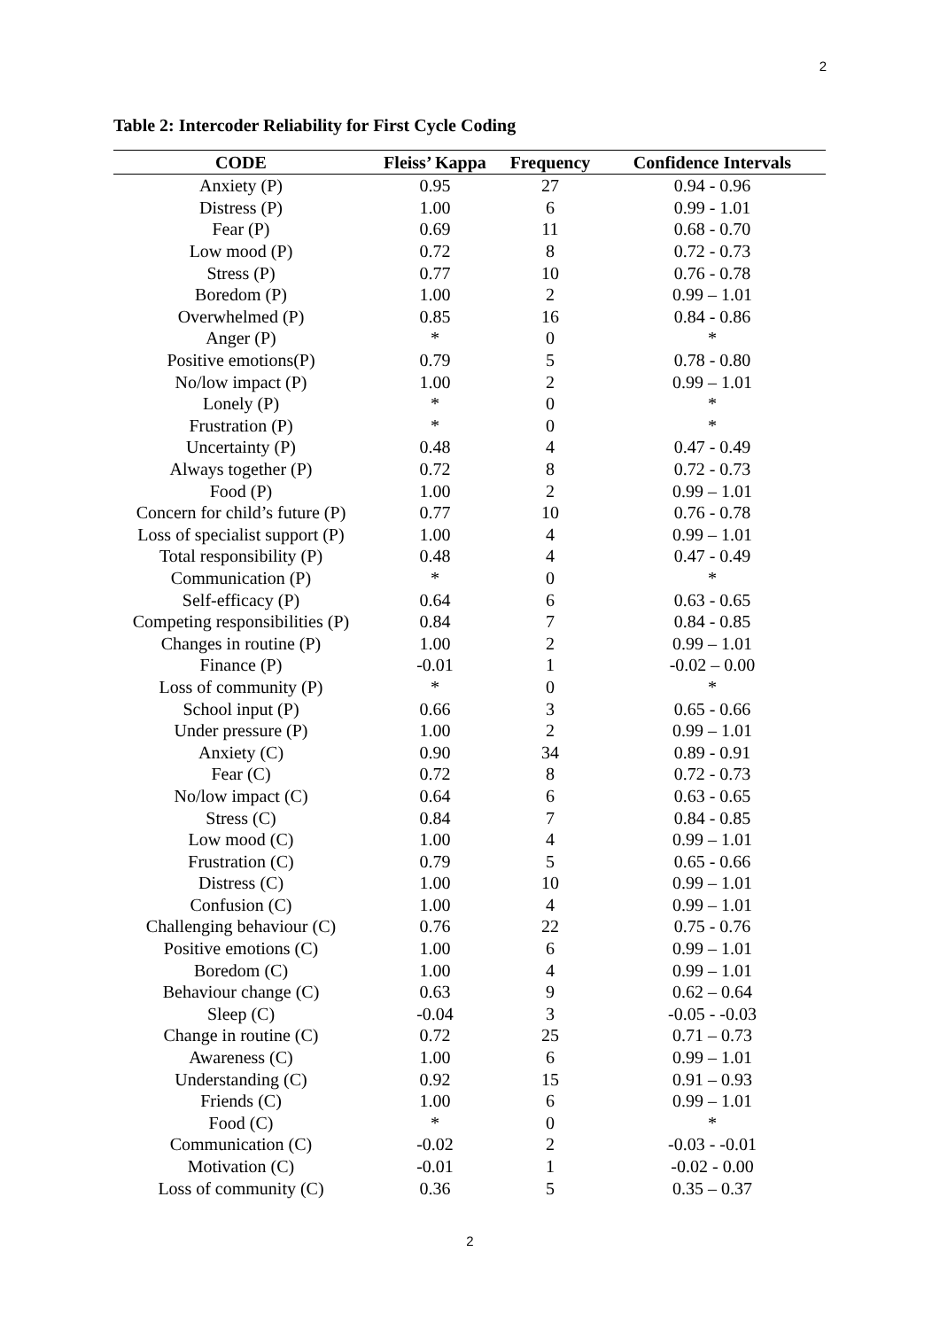2
Table 2: Intercoder Reliability for First Cycle Coding
| CODE | Fleiss’ Kappa | Frequency | Confidence Intervals |
| --- | --- | --- | --- |
| Anxiety (P) | 0.95 | 27 | 0.94 - 0.96 |
| Distress (P) | 1.00 | 6 | 0.99 - 1.01 |
| Fear (P) | 0.69 | 11 | 0.68 - 0.70 |
| Low mood (P) | 0.72 | 8 | 0.72 - 0.73 |
| Stress (P) | 0.77 | 10 | 0.76 - 0.78 |
| Boredom (P) | 1.00 | 2 | 0.99 – 1.01 |
| Overwhelmed (P) | 0.85 | 16 | 0.84 - 0.86 |
| Anger (P) | * | 0 | * |
| Positive emotions(P) | 0.79 | 5 | 0.78 - 0.80 |
| No/low impact (P) | 1.00 | 2 | 0.99 – 1.01 |
| Lonely (P) | * | 0 | * |
| Frustration (P) | * | 0 | * |
| Uncertainty (P) | 0.48 | 4 | 0.47 - 0.49 |
| Always together (P) | 0.72 | 8 | 0.72 - 0.73 |
| Food (P) | 1.00 | 2 | 0.99 – 1.01 |
| Concern for child’s future (P) | 0.77 | 10 | 0.76 - 0.78 |
| Loss of specialist support (P) | 1.00 | 4 | 0.99 – 1.01 |
| Total responsibility (P) | 0.48 | 4 | 0.47 - 0.49 |
| Communication (P) | * | 0 | * |
| Self-efficacy (P) | 0.64 | 6 | 0.63 - 0.65 |
| Competing responsibilities (P) | 0.84 | 7 | 0.84 - 0.85 |
| Changes in routine (P) | 1.00 | 2 | 0.99 – 1.01 |
| Finance (P) | -0.01 | 1 | -0.02 – 0.00 |
| Loss of community (P) | * | 0 | * |
| School input (P) | 0.66 | 3 | 0.65 - 0.66 |
| Under pressure (P) | 1.00 | 2 | 0.99 – 1.01 |
| Anxiety (C) | 0.90 | 34 | 0.89 - 0.91 |
| Fear (C) | 0.72 | 8 | 0.72 - 0.73 |
| No/low impact (C) | 0.64 | 6 | 0.63 - 0.65 |
| Stress (C) | 0.84 | 7 | 0.84 - 0.85 |
| Low mood (C) | 1.00 | 4 | 0.99 – 1.01 |
| Frustration (C) | 0.79 | 5 | 0.65 - 0.66 |
| Distress (C) | 1.00 | 10 | 0.99 – 1.01 |
| Confusion (C) | 1.00 | 4 | 0.99 – 1.01 |
| Challenging behaviour (C) | 0.76 | 22 | 0.75 - 0.76 |
| Positive emotions (C) | 1.00 | 6 | 0.99 – 1.01 |
| Boredom (C) | 1.00 | 4 | 0.99 – 1.01 |
| Behaviour change (C) | 0.63 | 9 | 0.62 – 0.64 |
| Sleep (C) | -0.04 | 3 | -0.05 - -0.03 |
| Change in routine (C) | 0.72 | 25 | 0.71 – 0.73 |
| Awareness (C) | 1.00 | 6 | 0.99 – 1.01 |
| Understanding (C) | 0.92 | 15 | 0.91 – 0.93 |
| Friends (C) | 1.00 | 6 | 0.99 – 1.01 |
| Food (C) | * | 0 | * |
| Communication (C) | -0.02 | 2 | -0.03 - -0.01 |
| Motivation (C) | -0.01 | 1 | -0.02 - 0.00 |
| Loss of community (C) | 0.36 | 5 | 0.35 – 0.37 |
2